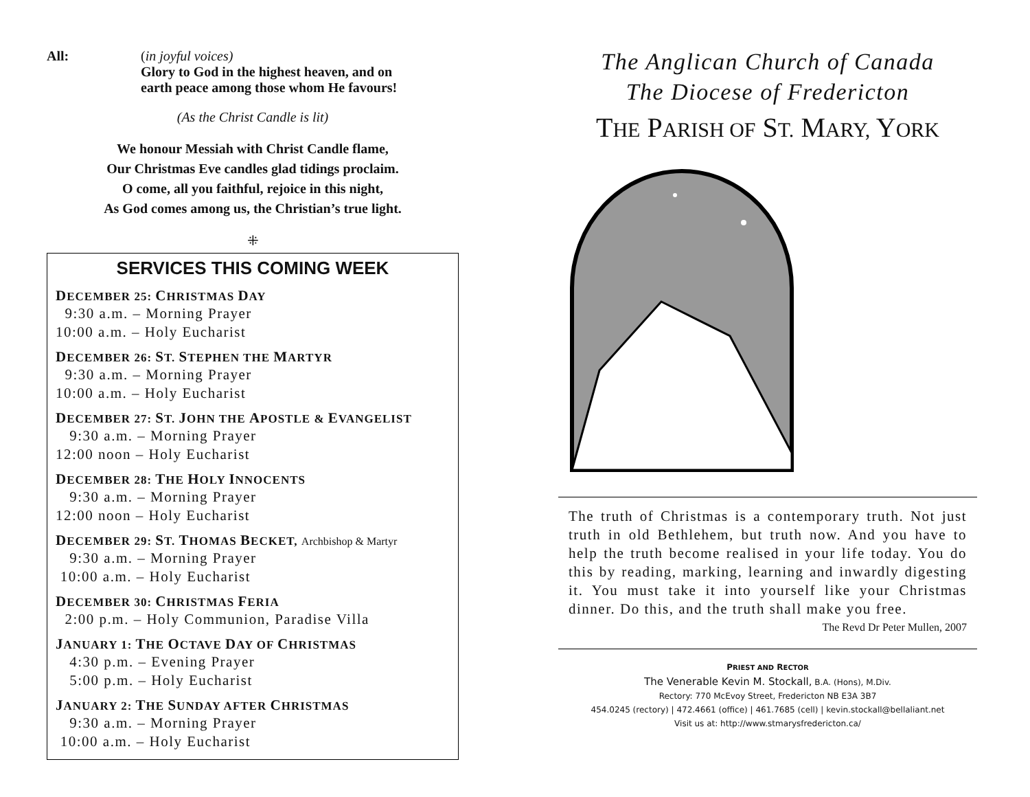All: (in joyful voices)
Glory to God in the highest heaven, and on
earth peace among those whom He favours!
(As the Christ Candle is lit)
We honour Messiah with Christ Candle flame,
Our Christmas Eve candles glad tidings proclaim.
O come, all you faithful, rejoice in this night,
As God comes among us, the Christian’s true light.
⁜
SERVICES THIS COMING WEEK
DECEMBER 25: CHRISTMAS DAY
9:30 a.m. – Morning Prayer
10:00 a.m. – Holy Eucharist
DECEMBER 26: ST. STEPHEN THE MARTYR
9:30 a.m. – Morning Prayer
10:00 a.m. – Holy Eucharist
DECEMBER 27: ST. JOHN THE APOSTLE & EVANGELIST
9:30 a.m. – Morning Prayer
12:00 noon – Holy Eucharist
DECEMBER 28: THE HOLY INNOCENTS
9:30 a.m. – Morning Prayer
12:00 noon – Holy Eucharist
DECEMBER 29: ST. THOMAS BECKET, Archbishop & Martyr
9:30 a.m. – Morning Prayer
10:00 a.m. – Holy Eucharist
DECEMBER 30: CHRISTMAS FERIA
2:00 p.m. – Holy Communion, Paradise Villa
JANUARY 1: THE OCTAVE DAY OF CHRISTMAS
4:30 p.m. – Evening Prayer
5:00 p.m. – Holy Eucharist
JANUARY 2: THE SUNDAY AFTER CHRISTMAS
9:30 a.m. – Morning Prayer
10:00 a.m. – Holy Eucharist
The Anglican Church of Canada
The Diocese of Fredericton
THE PARISH OF ST. MARY, YORK
The truth of Christmas is a contemporary truth. Not just truth in old Bethlehem, but truth now. And you have to help the truth become realised in your life today. You do this by reading, marking, learning and inwardly digesting it. You must take it into yourself like your Christmas dinner. Do this, and the truth shall make you free.
The Revd Dr Peter Mullen, 2007
PRIEST AND RECTOR
The Venerable Kevin M. Stockall, B.A. (Hons), M.Div.
Rectory: 770 McEvoy Street, Fredericton NB E3A 3B7
454.0245 (rectory) | 472.4661 (office) | 461.7685 (cell) | kevin.stockall@bellaliant.net
Visit us at: http://www.stmarysfredericton.ca/